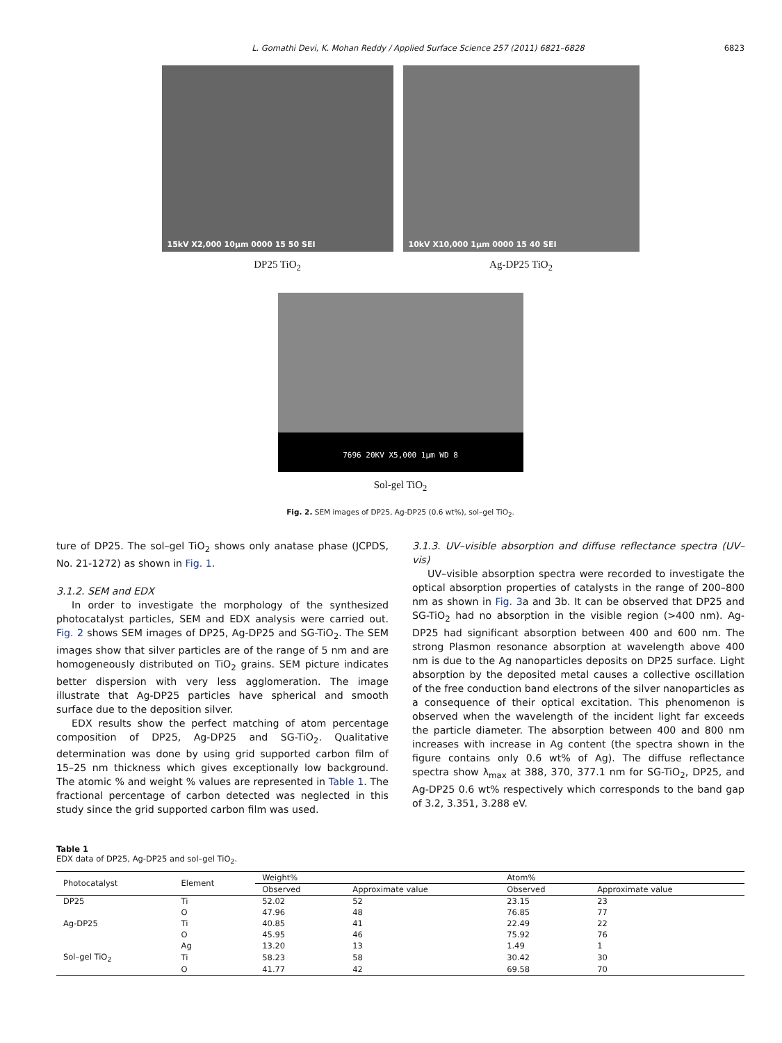L. Gomathi Devi, K. Mohan Reddy / Applied Surface Science 257 (2011) 6821–6828 6823
15kV X2,000 10µm 0000 15 50 SEI
DP25 TiO<sub>2</sub>
10kV X10,000 1µm 0000 15 40 SEI
Ag-DP25 TiO<sub>2</sub>
7696 20KV X5,000 1µm WD 8
Sol-gel TiO<sub>2</sub>
Fig. 2. SEM images of DP25, Ag-DP25 (0.6 wt%), sol–gel TiO<sub>2</sub>.
ture of DP25. The sol–gel TiO<sub>2</sub> shows only anatase phase (JCPDS, No. 21-1272) as shown in Fig. 1.
3.1.2. SEM and EDX
In order to investigate the morphology of the synthesized photocatalyst particles, SEM and EDX analysis were carried out. Fig. 2 shows SEM images of DP25, Ag-DP25 and SG-TiO<sub>2</sub>. The SEM images show that silver particles are of the range of 5 nm and are homogeneously distributed on TiO<sub>2</sub> grains. SEM picture indicates better dispersion with very less agglomeration. The image illustrate that Ag-DP25 particles have spherical and smooth surface due to the deposition silver.
EDX results show the perfect matching of atom percentage composition of DP25, Ag-DP25 and SG-TiO<sub>2</sub>. Qualitative determination was done by using grid supported carbon film of 15–25 nm thickness which gives exceptionally low background. The atomic % and weight % values are represented in Table 1. The fractional percentage of carbon detected was neglected in this study since the grid supported carbon film was used.
3.1.3. UV–visible absorption and diffuse reflectance spectra (UV–vis)
UV–visible absorption spectra were recorded to investigate the optical absorption properties of catalysts in the range of 200–800 nm as shown in Fig. 3a and 3b. It can be observed that DP25 and SG-TiO<sub>2</sub> had no absorption in the visible region (>400 nm). Ag-DP25 had significant absorption between 400 and 600 nm. The strong Plasmon resonance absorption at wavelength above 400 nm is due to the Ag nanoparticles deposits on DP25 surface. Light absorption by the deposited metal causes a collective oscillation of the free conduction band electrons of the silver nanoparticles as a consequence of their optical excitation. This phenomenon is observed when the wavelength of the incident light far exceeds the particle diameter. The absorption between 400 and 800 nm increases with increase in Ag content (the spectra shown in the figure contains only 0.6 wt% of Ag). The diffuse reflectance spectra show λ<sub>max</sub> at 388, 370, 377.1 nm for SG-TiO<sub>2</sub>, DP25, and Ag-DP25 0.6 wt% respectively which corresponds to the band gap of 3.2, 3.351, 3.288 eV.
Table 1
EDX data of DP25, Ag-DP25 and sol–gel TiO<sub>2</sub>.
| Photocatalyst | Element | Weight% | | Atom% | |
| --- | --- | --- | --- | --- | --- |
| | | Observed | Approximate value | Observed | Approximate value |
| DP25 | Ti | 52.02 | 52 | 23.15 | 23 |
| | O | 47.96 | 48 | 76.85 | 77 |
| Ag-DP25 | Ti | 40.85 | 41 | 22.49 | 22 |
| | O | 45.95 | 46 | 75.92 | 76 |
| | Ag | 13.20 | 13 | 1.49 | 1 |
| Sol–gel TiO<sub>2</sub> | Ti | 58.23 | 58 | 30.42 | 30 |
| | O | 41.77 | 42 | 69.58 | 70 |